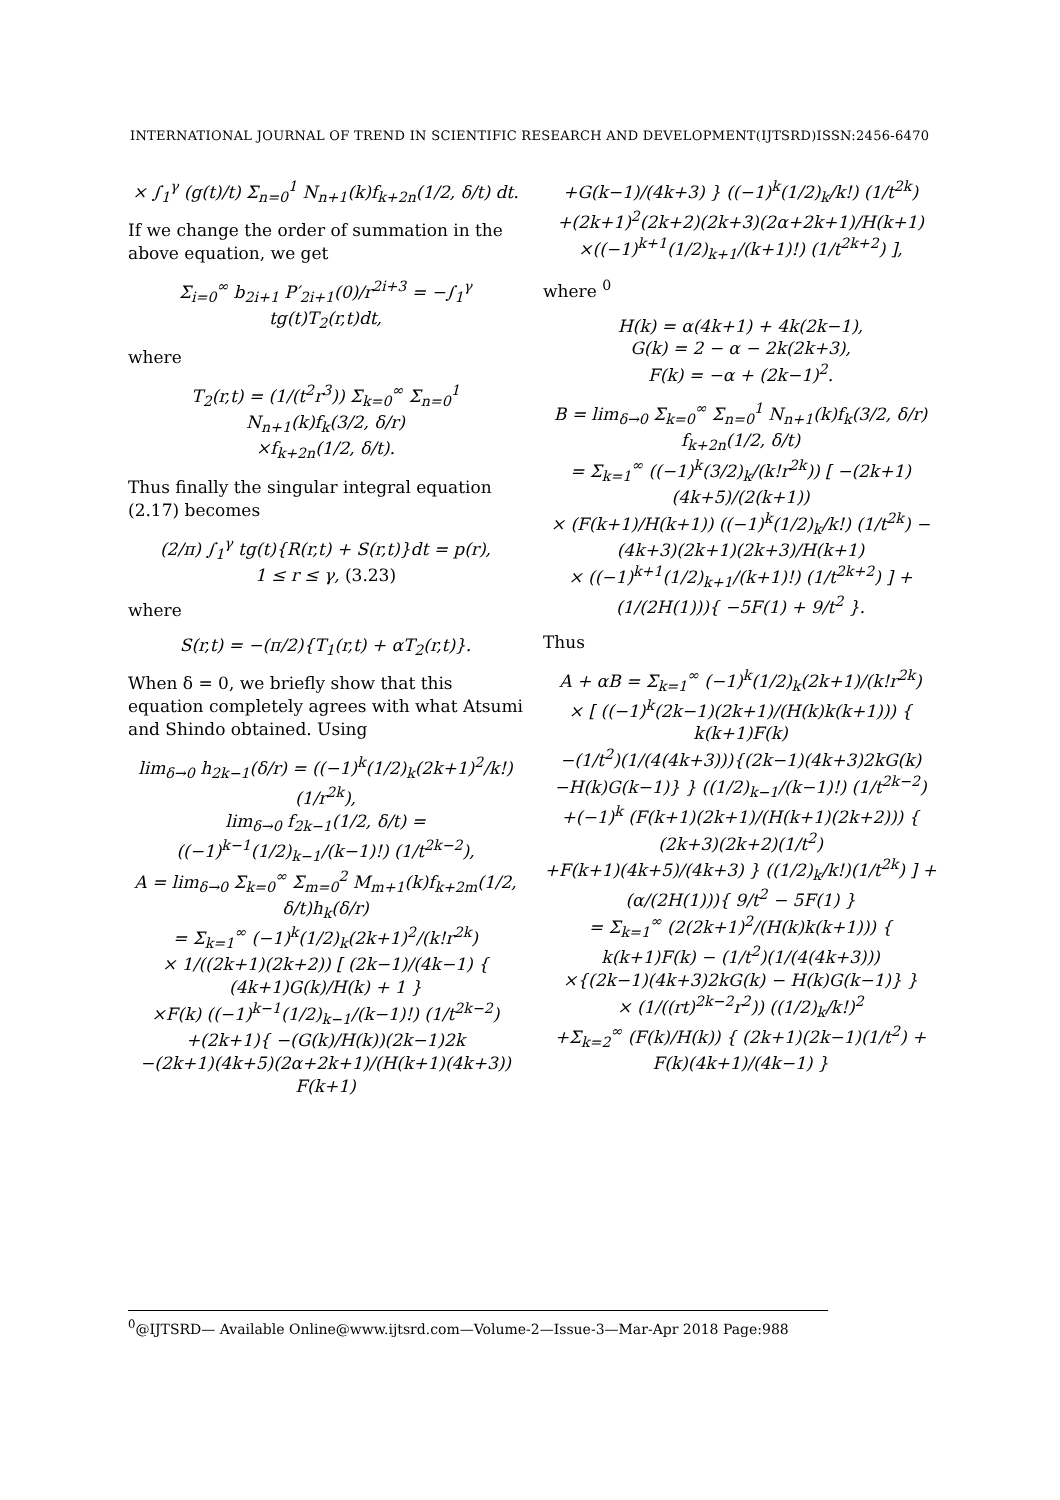INTERNATIONAL JOURNAL OF TREND IN SCIENTIFIC RESEARCH AND DEVELOPMENT(IJTSRD)ISSN:2456-6470
× ∫<sub>1</sub><sup>γ</sup> (g(t)/t) Σ<sub>n=0</sub><sup>1</sup> N<sub>n+1</sub>(k)f<sub>k+2n</sub>(1/2, δ/t) dt.
If we change the order of summation in the above equation, we get
Σ<sub>i=0</sub><sup>∞</sup> b<sub>2i+1</sub> P′<sub>2i+1</sub>(0)/r<sup>2i+3</sup> = −∫<sub>1</sub><sup>γ</sup> tg(t)T<sub>2</sub>(r,t)dt,
where
T<sub>2</sub>(r,t) = (1/(t<sup>2</sup>r<sup>3</sup>)) Σ<sub>k=0</sub><sup>∞</sup> Σ<sub>n=0</sub><sup>1</sup> N<sub>n+1</sub>(k)f<sub>k</sub>(3/2, δ/r)
×f<sub>k+2n</sub>(1/2, δ/t).
Thus finally the singular integral equation (2.17) becomes
(2/π) ∫<sub>1</sub><sup>γ</sup> tg(t){R(r,t) + S(r,t)}dt = p(r),
1 ≤ r ≤ γ, (3.23)
where
S(r,t) = −(π/2){T<sub>1</sub>(r,t) + αT<sub>2</sub>(r,t)}.
When δ = 0, we briefly show that this equation completely agrees with what Atsumi and Shindo obtained. Using
lim<sub>δ→0</sub> h<sub>2k−1</sub>(δ/r) = ((−1)<sup>k</sup>(1/2)<sub>k</sub>(2k+1)<sup>2</sup>/k!) (1/r<sup>2k</sup>),
lim<sub>δ→0</sub> f<sub>2k−1</sub>(1/2, δ/t) = ((−1)<sup>k−1</sup>(1/2)<sub>k−1</sub>/(k−1)!) (1/t<sup>2k−2</sup>),
A = lim<sub>δ→0</sub> Σ<sub>k=0</sub><sup>∞</sup> Σ<sub>m=0</sub><sup>2</sup> M<sub>m+1</sub>(k)f<sub>k+2m</sub>(1/2, δ/t)h<sub>k</sub>(δ/r)
= Σ<sub>k=1</sub><sup>∞</sup> (−1)<sup>k</sup>(1/2)<sub>k</sub>(2k+1)<sup>2</sup>/(k!r<sup>2k</sup>)
× 1/((2k+1)(2k+2)) [ (2k−1)/(4k−1) { (4k+1)G(k)/H(k) + 1 }
×F(k) ((−1)<sup>k−1</sup>(1/2)<sub>k−1</sub>/(k−1)!) (1/t<sup>2k−2</sup>)
+(2k+1){ −(G(k)/H(k))(2k−1)2k
−(2k+1)(4k+5)(2α+2k+1)/(H(k+1)(4k+3)) F(k+1)
+G(k−1)/(4k+3) } ((−1)<sup>k</sup>(1/2)<sub>k</sub>/k!) (1/t<sup>2k</sup>)
+(2k+1)<sup>2</sup>(2k+2)(2k+3)(2α+2k+1)/H(k+1)
×((−1)<sup>k+1</sup>(1/2)<sub>k+1</sub>/(k+1)!) (1/t<sup>2k+2</sup>) ],
where <sup>0</sup>
H(k) = α(4k+1) + 4k(2k−1),
G(k) = 2 − α − 2k(2k+3),
F(k) = −α + (2k−1)<sup>2</sup>.
B = lim<sub>δ→0</sub> Σ<sub>k=0</sub><sup>∞</sup> Σ<sub>n=0</sub><sup>1</sup> N<sub>n+1</sub>(k)f<sub>k</sub>(3/2, δ/r) f<sub>k+2n</sub>(1/2, δ/t)
= Σ<sub>k=1</sub><sup>∞</sup> ((−1)<sup>k</sup>(3/2)<sub>k</sub>/(k!r<sup>2k</sup>)) [ −(2k+1)(4k+5)/(2(k+1))
× (F(k+1)/H(k+1)) ((−1)<sup>k</sup>(1/2)<sub>k</sub>/k!) (1/t<sup>2k</sup>) − (4k+3)(2k+1)(2k+3)/H(k+1)
× ((−1)<sup>k+1</sup>(1/2)<sub>k+1</sub>/(k+1)!) (1/t<sup>2k+2</sup>) ] + (1/(2H(1))){ −5F(1) + 9/t<sup>2</sup> }.
Thus
A + αB = Σ<sub>k=1</sub><sup>∞</sup> (−1)<sup>k</sup>(1/2)<sub>k</sub>(2k+1)/(k!r<sup>2k</sup>)
× [ ((−1)<sup>k</sup>(2k−1)(2k+1)/(H(k)k(k+1))) { k(k+1)F(k)
−(1/t<sup>2</sup>)(1/(4(4k+3))){(2k−1)(4k+3)2kG(k)
−H(k)G(k−1)} } ((1/2)<sub>k−1</sub>/(k−1)!) (1/t<sup>2k−2</sup>)
+(−1)<sup>k</sup> (F(k+1)(2k+1)/(H(k+1)(2k+2))) { (2k+3)(2k+2)(1/t<sup>2</sup>)
+F(k+1)(4k+5)/(4k+3) } ((1/2)<sub>k</sub>/k!)(1/t<sup>2k</sup>) ] + (α/(2H(1))){ 9/t<sup>2</sup> − 5F(1) }
= Σ<sub>k=1</sub><sup>∞</sup> (2(2k+1)<sup>2</sup>/(H(k)k(k+1))) { k(k+1)F(k) − (1/t<sup>2</sup>)(1/(4(4k+3)))
×{(2k−1)(4k+3)2kG(k) − H(k)G(k−1)} }
× (1/((rt)<sup>2k−2</sup>r<sup>2</sup>)) ((1/2)<sub>k</sub>/k!)<sup>2</sup>
+Σ<sub>k=2</sub><sup>∞</sup> (F(k)/H(k)) { (2k+1)(2k−1)(1/t<sup>2</sup>) + F(k)(4k+1)/(4k−1) }
<sup>0</sup>@IJTSRD— Available Online@www.ijtsrd.com—Volume-2—Issue-3—Mar-Apr 2018 Page:988